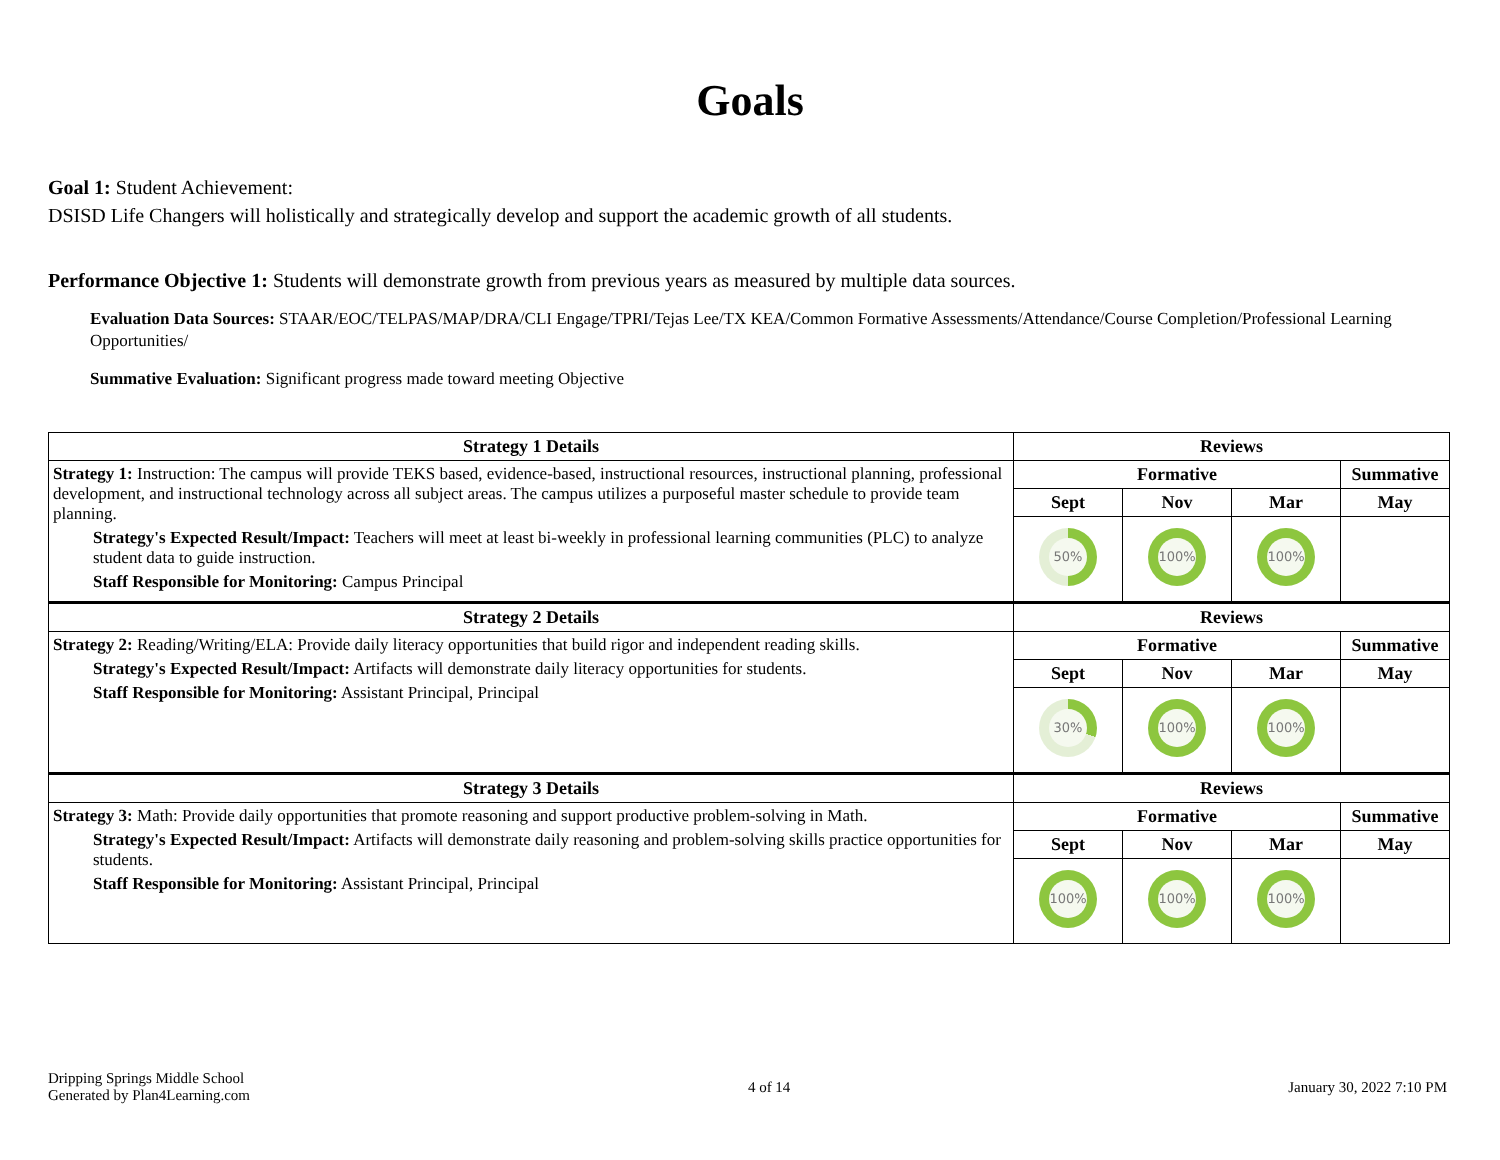Goals
Goal 1: Student Achievement:
DSISD Life Changers will holistically and strategically develop and support the academic growth of all students.
Performance Objective 1: Students will demonstrate growth from previous years as measured by multiple data sources.
Evaluation Data Sources: STAAR/EOC/TELPAS/MAP/DRA/CLI Engage/TPRI/Tejas Lee/TX KEA/Common Formative Assessments/Attendance/Course Completion/Professional Learning Opportunities/
Summative Evaluation: Significant progress made toward meeting Objective
| Strategy 1 Details | Reviews | | | |
| --- | --- | --- | --- | --- |
| Strategy 1: Instruction: The campus will provide TEKS based, evidence-based, instructional resources, instructional planning, professional development, and instructional technology across all subject areas. The campus utilizes a purposeful master schedule to provide team planning. Strategy's Expected Result/Impact: Teachers will meet at least bi-weekly in professional learning communities (PLC) to analyze student data to guide instruction. Staff Responsible for Monitoring: Campus Principal | Formative | | | Summative |
| | Sept | Nov | Mar | May |
| | 50% | 100% | 100% | |
| Strategy 2 Details | Reviews | | | |
| Strategy 2: Reading/Writing/ELA: Provide daily literacy opportunities that build rigor and independent reading skills. Strategy's Expected Result/Impact: Artifacts will demonstrate daily literacy opportunities for students. Staff Responsible for Monitoring: Assistant Principal, Principal | Formative | | | Summative |
| | Sept | Nov | Mar | May |
| | 30% | 100% | 100% | |
| Strategy 3 Details | Reviews | | | |
| Strategy 3: Math: Provide daily opportunities that promote reasoning and support productive problem-solving in Math. Strategy's Expected Result/Impact: Artifacts will demonstrate daily reasoning and problem-solving skills practice opportunities for students. Staff Responsible for Monitoring: Assistant Principal, Principal | Formative | | | Summative |
| | Sept | Nov | Mar | May |
| | 100% | 100% | 100% | |
Dripping Springs Middle School
Generated by Plan4Learning.com
4 of 14 January 30, 2022 7:10 PM